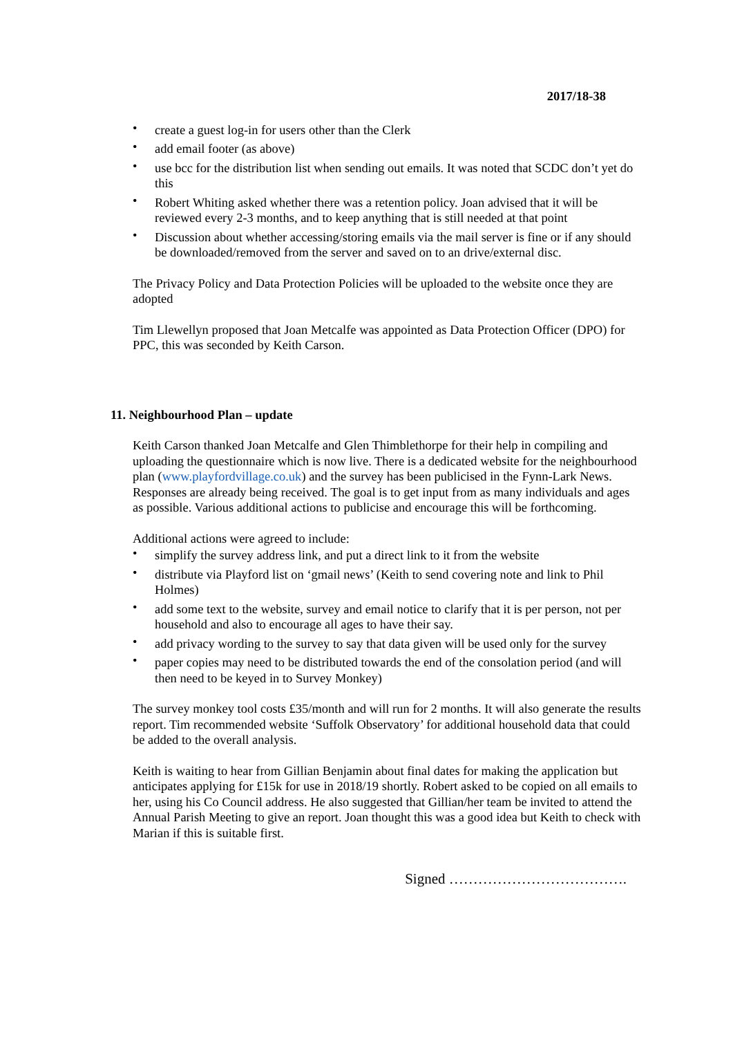2017/18-38
• create a guest log-in for users other than the Clerk
• add email footer (as above)
• use bcc for the distribution list when sending out emails. It was noted that SCDC don’t yet do this
• Robert Whiting asked whether there was a retention policy. Joan advised that it will be reviewed every 2-3 months, and to keep anything that is still needed at that point
• Discussion about whether accessing/storing emails via the mail server is fine or if any should be downloaded/removed from the server and saved on to an drive/external disc.
The Privacy Policy and Data Protection Policies will be uploaded to the website once they are adopted
Tim Llewellyn proposed that Joan Metcalfe was appointed as Data Protection Officer (DPO) for PPC, this was seconded by Keith Carson.
11. Neighbourhood Plan – update
Keith Carson thanked Joan Metcalfe and Glen Thimblethorpe for their help in compiling and uploading the questionnaire which is now live. There is a dedicated website for the neighbourhood plan (www.playfordvillage.co.uk) and the survey has been publicised in the Fynn-Lark News. Responses are already being received. The goal is to get input from as many individuals and ages as possible. Various additional actions to publicise and encourage this will be forthcoming.
Additional actions were agreed to include:
• simplify the survey address link, and put a direct link to it from the website
• distribute via Playford list on ‘gmail news’ (Keith to send covering note and link to Phil Holmes)
• add some text to the website, survey and email notice to clarify that it is per person, not per household and also to encourage all ages to have their say.
• add privacy wording to the survey to say that data given will be used only for the survey
• paper copies may need to be distributed towards the end of the consolation period (and will then need to be keyed in to Survey Monkey)
The survey monkey tool costs £35/month and will run for 2 months. It will also generate the results report. Tim recommended website ‘Suffolk Observatory’ for additional household data that could be added to the overall analysis.
Keith is waiting to hear from Gillian Benjamin about final dates for making the application but anticipates applying for £15k for use in 2018/19 shortly. Robert asked to be copied on all emails to her, using his Co Council address. He also suggested that Gillian/her team be invited to attend the Annual Parish Meeting to give an report. Joan thought this was a good idea but Keith to check with Marian if this is suitable first.
Signed ……………………………….